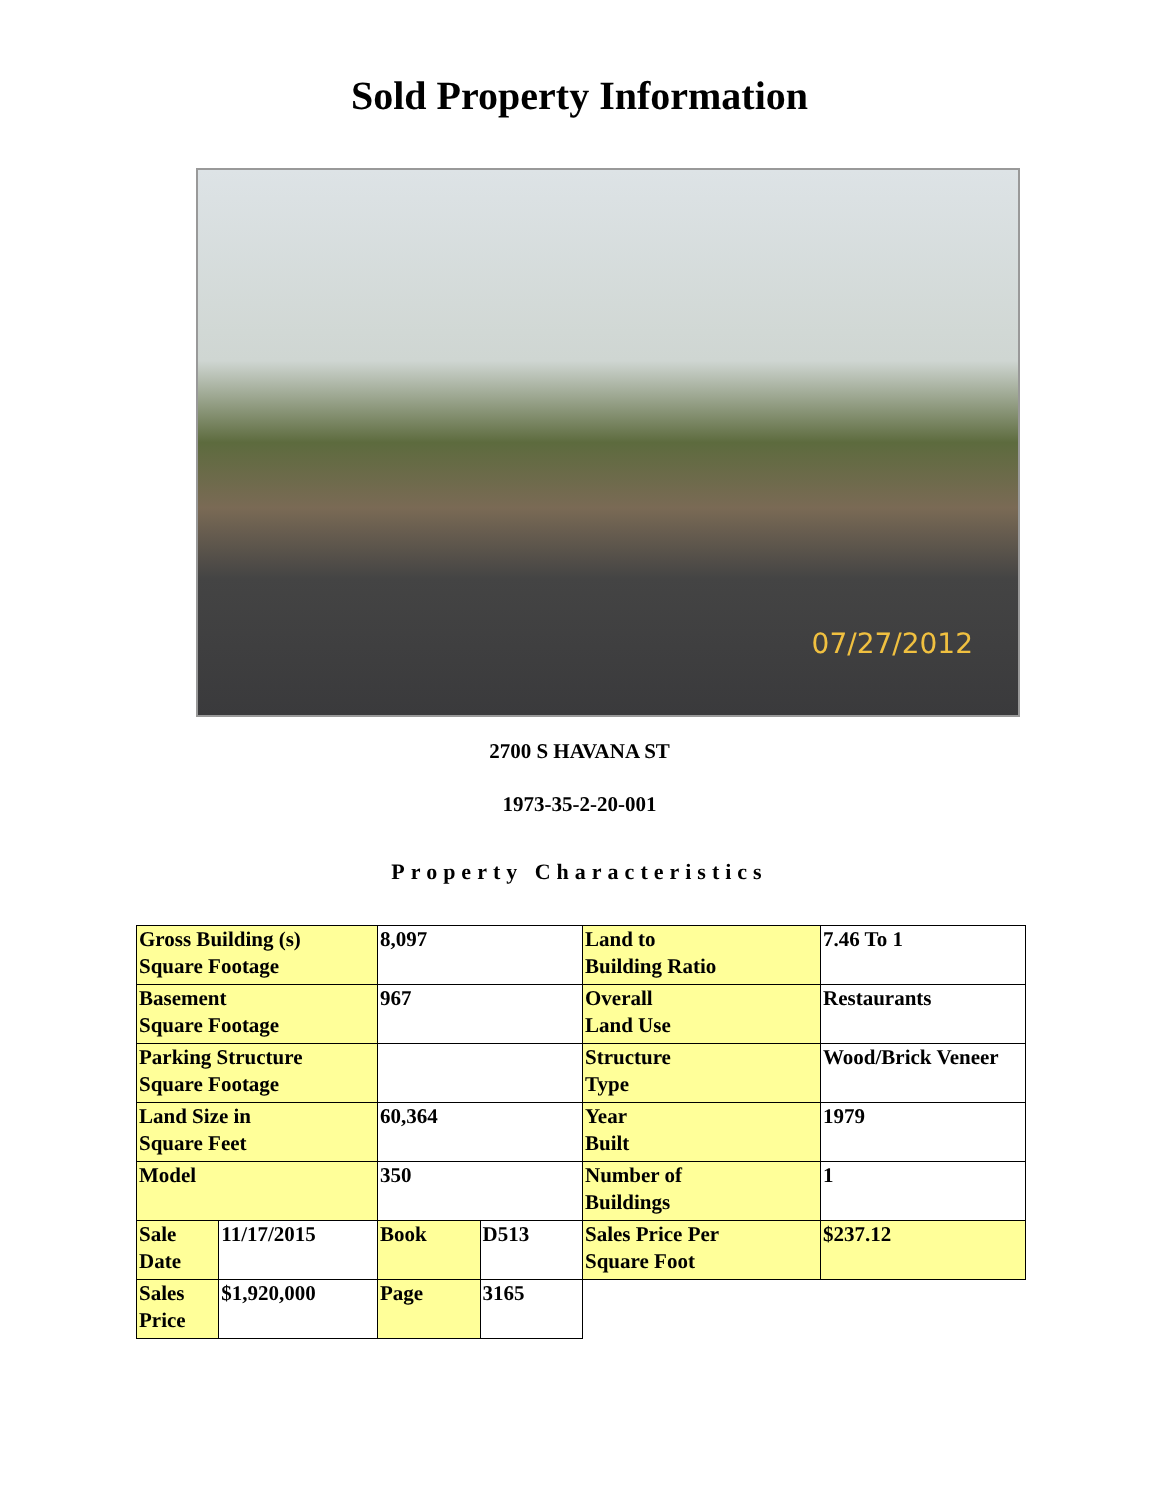Sold Property Information
07/27/2012
2700 S HAVANA ST
1973-35-2-20-001
Property Characteristics
| Gross Building (s) Square Footage | | 8,097 | | Land to Building Ratio | 7.46 To 1 |
| Basement Square Footage | | 967 | | Overall Land Use | Restaurants |
| Parking Structure Square Footage | | | | Structure Type | Wood/Brick Veneer |
| Land Size in Square Feet | | 60,364 | | Year Built | 1979 |
| Model | | 350 | | Number of Buildings | 1 |
| Sale Date | 11/17/2015 | Book | D513 | Sales Price Per Square Foot | $237.12 |
| Sales Price | $1,920,000 | Page | 3165 | | |